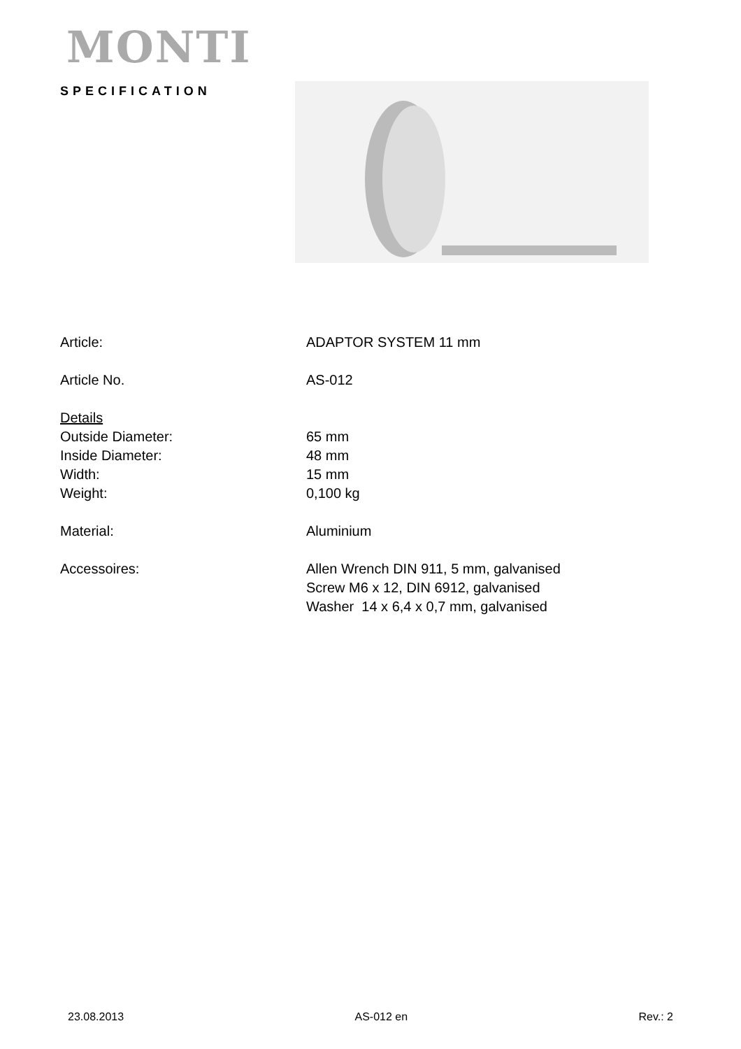MONTI
SPECIFICATION
Article: ADAPTOR SYSTEM 11 mm
Article No. AS-012
Details
Outside Diameter:
Inside Diameter:
Width:
Weight:
65 mm
48 mm
15 mm
0,100 kg
Material: Aluminium
Accessoires: Allen Wrench DIN 911, 5 mm, galvanised
Screw M6 x 12, DIN 6912, galvanised
Washer 14 x 6,4 x 0,7 mm, galvanised
23.08.2013 AS-012 en Rev.: 2